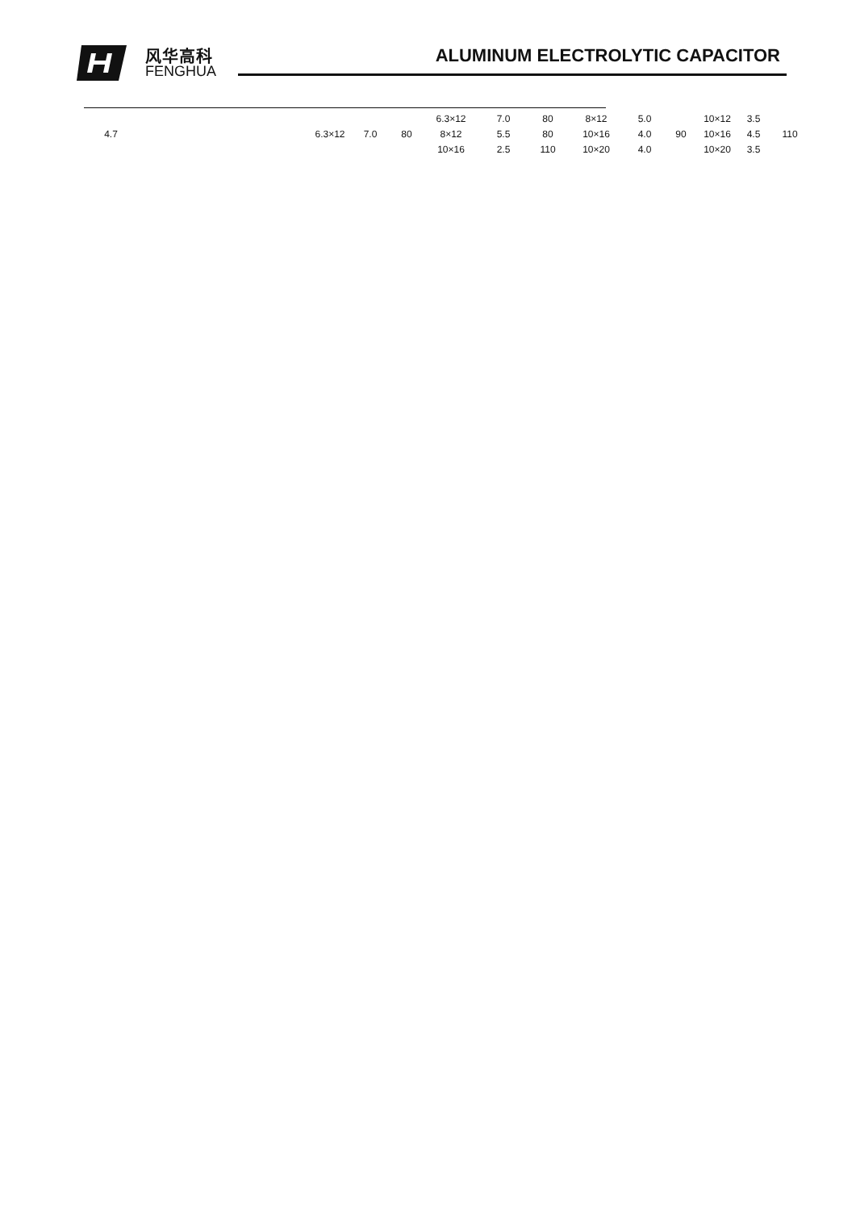风华高科
FENGHUA
ALUMINUM ELECTROLYTIC CAPACITOR
| | | | | | 6.3×12 | 7.0 | 80 | 8×12 | 5.0 | | 10×12 | 3.5 | |
| 4.7 | | 6.3×12 | 7.0 | 80 | 8×12 | 5.5 | 80 | 10×16 | 4.0 | 90 | 10×16 | 4.5 | 110 |
| | | | | | 10×16 | 2.5 | 110 | 10×20 | 4.0 | | 10×20 | 3.5 | |